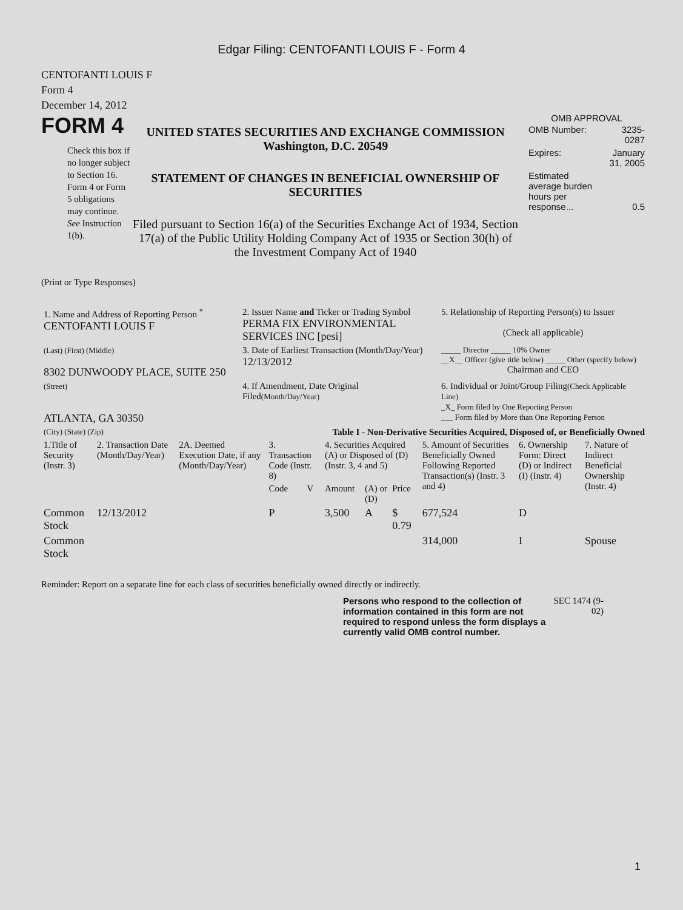Edgar Filing: CENTOFANTI LOUIS F - Form 4
CENTOFANTI LOUIS F
Form 4
December 14, 2012
FORM 4
Check this box if no longer subject to Section 16. Form 4 or Form 5 obligations may continue. See Instruction 1(b).
UNITED STATES SECURITIES AND EXCHANGE COMMISSION
Washington, D.C. 20549
STATEMENT OF CHANGES IN BENEFICIAL OWNERSHIP OF SECURITIES
Filed pursuant to Section 16(a) of the Securities Exchange Act of 1934, Section 17(a) of the Public Utility Holding Company Act of 1935 or Section 30(h) of the Investment Company Act of 1940
OMB APPROVAL
| OMB Number: | 3235-0287 |
| Expires: | January 31, 2005 |
| Estimated average burden hours per response... | 0.5 |
(Print or Type Responses)
| 1. Name and Address of Reporting Person <sup>*</sup> CENTOFANTI LOUIS F | 2. Issuer Name and Ticker or Trading Symbol PERMA FIX ENVIRONMENTAL SERVICES INC [pesi] | 5. Relationship of Reporting Person(s) to Issuer (Check all applicable) |
| (Last) (First) (Middle) 8302 DUNWOODY PLACE, SUITE 250 | 3. Date of Earliest Transaction (Month/Day/Year) 12/13/2012 | _____ Director _____ 10% Owner __X__ Officer (give title below) _____ Other (specify below) Chairman and CEO |
| (Street) ATLANTA, GA 30350 | 4. If Amendment, Date Original Filed (Month/Day/Year) | 6. Individual or Joint/Group Filing (Check Applicable Line) _X_ Form filed by One Reporting Person ___ Form filed by More than One Reporting Person |
| (City) (State) (Zip) | Table I - Non-Derivative Securities Acquired, Disposed of, or Beneficially Owned | |
| 1.Title of Security (Instr. 3) | 2. Transaction Date (Month/Day/Year) | 2A. Deemed Execution Date, if any (Month/Day/Year) | 3. Transaction Code (Instr. 8) | | 4. Securities Acquired (A) or Disposed of (D) (Instr. 3, 4 and 5) | | | 5. Amount of Securities Beneficially Owned Following Reported Transaction(s) (Instr. 3 and 4) | 6. Ownership Form: Direct (D) or Indirect (I) (Instr. 4) | 7. Nature of Indirect Beneficial Ownership (Instr. 4) |
| --- | --- | --- | --- | --- | --- | --- | --- | --- | --- | --- |
| | | | Code | V | Amount | (A) or (D) | Price | | | |
| Common Stock | 12/13/2012 | | P | | 3,500 | A | $ 0.79 | 677,524 | D | |
| Common Stock | | | | | | | | 314,000 | I | Spouse |
Reminder: Report on a separate line for each class of securities beneficially owned directly or indirectly.
Persons who respond to the collection of information contained in this form are not required to respond unless the form displays a currently valid OMB control number.
SEC 1474 (9-02)
1